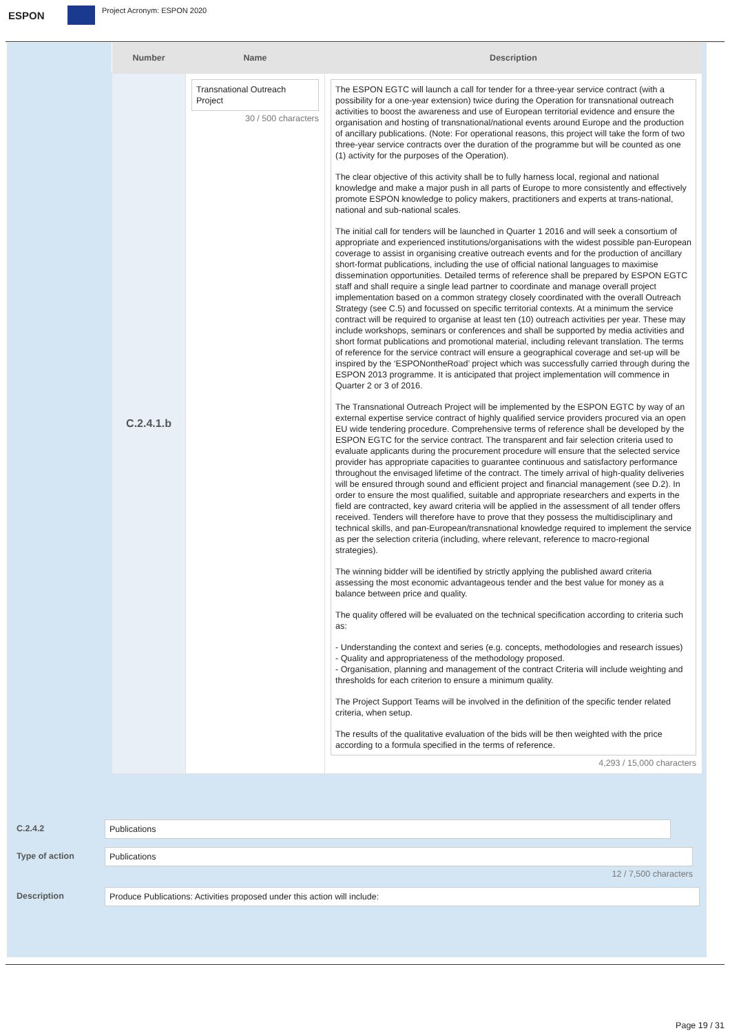ESPON
Project Acronym: ESPON 2020
| Number | Name | Description |
| --- | --- | --- |
| C.2.4.1.b | Transnational Outreach Project 30 / 500 characters | The ESPON EGTC will launch a call for tender for a three-year service contract (with a possibility for a one-year extension) twice during the Operation for transnational outreach activities to boost the awareness and use of European territorial evidence and ensure the organisation and hosting of transnational/national events around Europe and the production of ancillary publications. (Note: For operational reasons, this project will take the form of two three-year service contracts over the duration of the programme but will be counted as one (1) activity for the purposes of the Operation). The clear objective of this activity shall be to fully harness local, regional and national knowledge and make a major push in all parts of Europe to more consistently and effectively promote ESPON knowledge to policy makers, practitioners and experts at trans-national, national and sub-national scales. The initial call for tenders will be launched in Quarter 1 2016 and will seek a consortium of appropriate and experienced institutions/organisations with the widest possible pan-European coverage to assist in organising creative outreach events and for the production of ancillary short-format publications, including the use of official national languages to maximise dissemination opportunities. Detailed terms of reference shall be prepared by ESPON EGTC staff and shall require a single lead partner to coordinate and manage overall project implementation based on a common strategy closely coordinated with the overall Outreach Strategy (see C.5) and focussed on specific territorial contexts. At a minimum the service contract will be required to organise at least ten (10) outreach activities per year. These may include workshops, seminars or conferences and shall be supported by media activities and short format publications and promotional material, including relevant translation. The terms of reference for the service contract will ensure a geographical coverage and set-up will be inspired by the ‘ESPONontheRoad’ project which was successfully carried through during the ESPON 2013 programme. It is anticipated that project implementation will commence in Quarter 2 or 3 of 2016. The Transnational Outreach Project will be implemented by the ESPON EGTC by way of an external expertise service contract of highly qualified service providers procured via an open EU wide tendering procedure. Comprehensive terms of reference shall be developed by the ESPON EGTC for the service contract. The transparent and fair selection criteria used to evaluate applicants during the procurement procedure will ensure that the selected service provider has appropriate capacities to guarantee continuous and satisfactory performance throughout the envisaged lifetime of the contract. The timely arrival of high-quality deliveries will be ensured through sound and efficient project and financial management (see D.2). In order to ensure the most qualified, suitable and appropriate researchers and experts in the field are contracted, key award criteria will be applied in the assessment of all tender offers received. Tenders will therefore have to prove that they possess the multidisciplinary and technical skills, and pan-European/transnational knowledge required to implement the service as per the selection criteria (including, where relevant, reference to macro-regional strategies). The winning bidder will be identified by strictly applying the published award criteria assessing the most economic advantageous tender and the best value for money as a balance between price and quality. The quality offered will be evaluated on the technical specification according to criteria such as: - Understanding the context and series (e.g. concepts, methodologies and research issues) - Quality and appropriateness of the methodology proposed. - Organisation, planning and management of the contract Criteria will include weighting and thresholds for each criterion to ensure a minimum quality. The Project Support Teams will be involved in the definition of the specific tender related criteria, when setup. The results of the qualitative evaluation of the bids will be then weighted with the price according to a formula specified in the terms of reference. 4,293 / 15,000 characters |
C.2.4.2 Publications
Type of action Publications
12 / 7,500 characters
Description Produce Publications: Activities proposed under this action will include:
Page 19 / 31